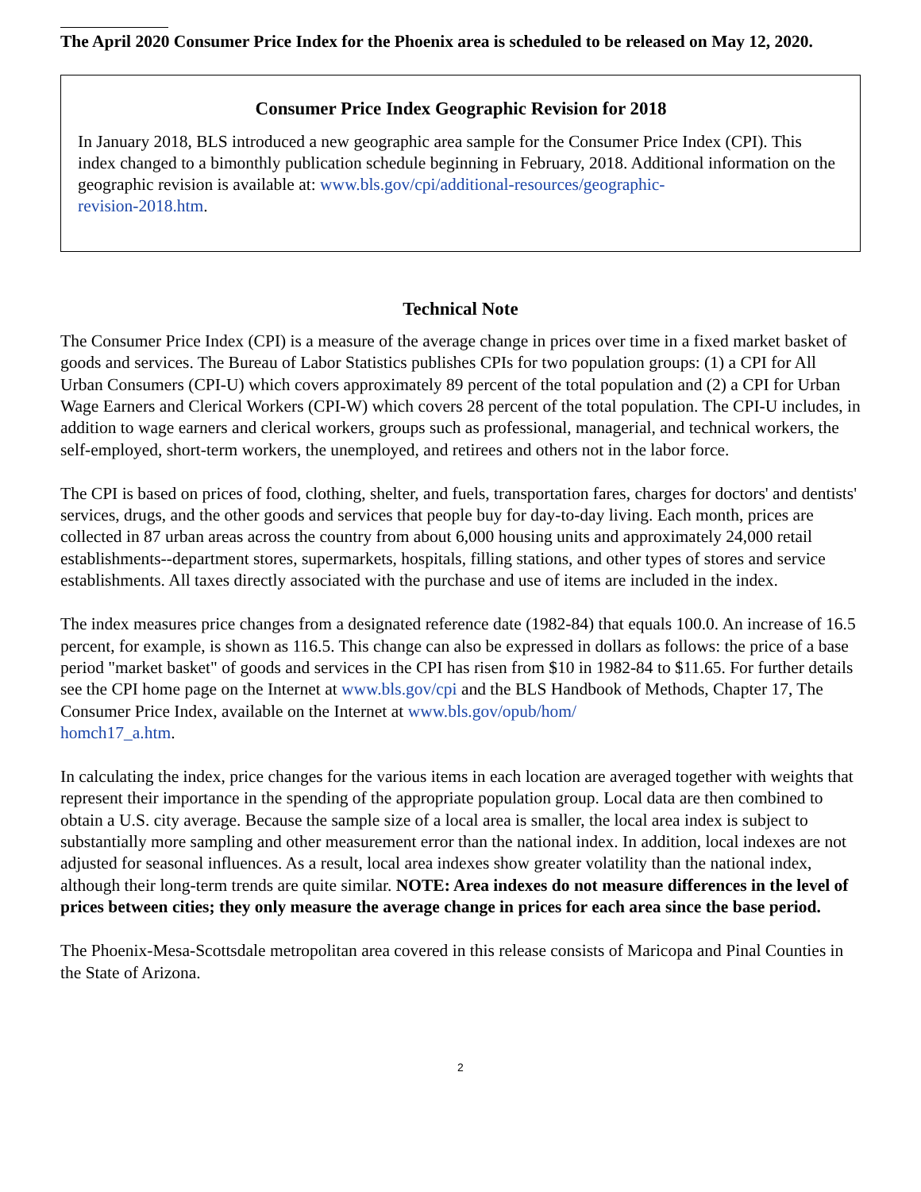The April 2020 Consumer Price Index for the Phoenix area is scheduled to be released on May 12, 2020.
Consumer Price Index Geographic Revision for 2018
In January 2018, BLS introduced a new geographic area sample for the Consumer Price Index (CPI). This index changed to a bimonthly publication schedule beginning in February, 2018. Additional information on the geographic revision is available at: www.bls.gov/cpi/additional-resources/geographic-
revision-2018.htm.
Technical Note
The Consumer Price Index (CPI) is a measure of the average change in prices over time in a fixed market basket of goods and services. The Bureau of Labor Statistics publishes CPIs for two population groups: (1) a CPI for All Urban Consumers (CPI-U) which covers approximately 89 percent of the total population and (2) a CPI for Urban Wage Earners and Clerical Workers (CPI-W) which covers 28 percent of the total population. The CPI-U includes, in addition to wage earners and clerical workers, groups such as professional, managerial, and technical workers, the self-employed, short-term workers, the unemployed, and retirees and others not in the labor force.
The CPI is based on prices of food, clothing, shelter, and fuels, transportation fares, charges for doctors' and dentists' services, drugs, and the other goods and services that people buy for day-to-day living. Each month, prices are collected in 87 urban areas across the country from about 6,000 housing units and approximately 24,000 retail establishments--department stores, supermarkets, hospitals, filling stations, and other types of stores and service establishments. All taxes directly associated with the purchase and use of items are included in the index.
The index measures price changes from a designated reference date (1982-84) that equals 100.0. An increase of 16.5 percent, for example, is shown as 116.5. This change can also be expressed in dollars as follows: the price of a base period "market basket" of goods and services in the CPI has risen from $10 in 1982-84 to $11.65. For further details see the CPI home page on the Internet at www.bls.gov/cpi and the BLS Handbook of Methods, Chapter 17, The Consumer Price Index, available on the Internet at www.bls.gov/opub/hom/
homch17_a.htm.
In calculating the index, price changes for the various items in each location are averaged together with weights that represent their importance in the spending of the appropriate population group. Local data are then combined to obtain a U.S. city average. Because the sample size of a local area is smaller, the local area index is subject to substantially more sampling and other measurement error than the national index. In addition, local indexes are not adjusted for seasonal influences. As a result, local area indexes show greater volatility than the national index, although their long-term trends are quite similar. NOTE: Area indexes do not measure differences in the level of prices between cities; they only measure the average change in prices for each area since the base period.
The Phoenix-Mesa-Scottsdale metropolitan area covered in this release consists of Maricopa and Pinal Counties in the State of Arizona.
2